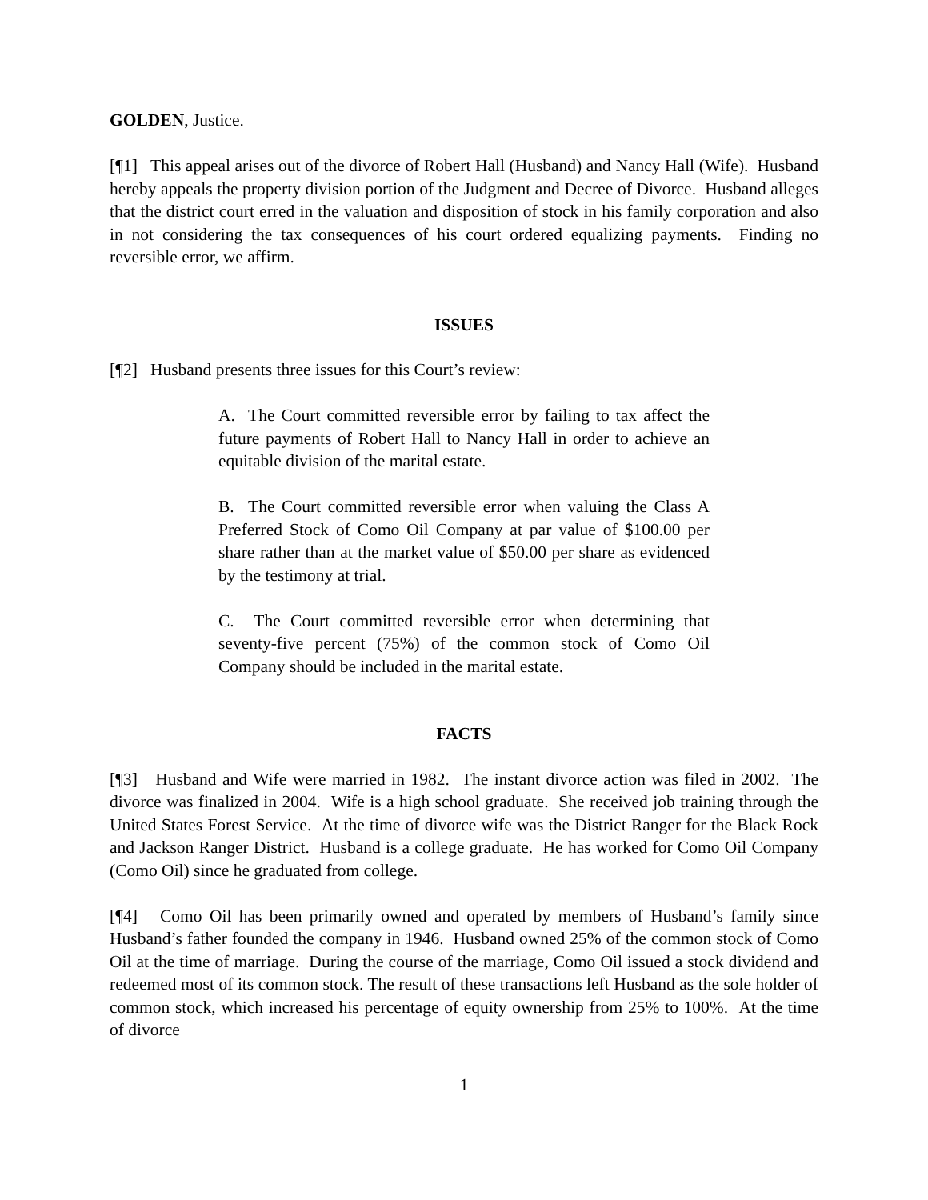GOLDEN, Justice.
[¶1] This appeal arises out of the divorce of Robert Hall (Husband) and Nancy Hall (Wife). Husband hereby appeals the property division portion of the Judgment and Decree of Divorce. Husband alleges that the district court erred in the valuation and disposition of stock in his family corporation and also in not considering the tax consequences of his court ordered equalizing payments. Finding no reversible error, we affirm.
ISSUES
[¶2] Husband presents three issues for this Court’s review:
A. The Court committed reversible error by failing to tax affect the future payments of Robert Hall to Nancy Hall in order to achieve an equitable division of the marital estate.
B. The Court committed reversible error when valuing the Class A Preferred Stock of Como Oil Company at par value of $100.00 per share rather than at the market value of $50.00 per share as evidenced by the testimony at trial.
C. The Court committed reversible error when determining that seventy-five percent (75%) of the common stock of Como Oil Company should be included in the marital estate.
FACTS
[¶3] Husband and Wife were married in 1982. The instant divorce action was filed in 2002. The divorce was finalized in 2004. Wife is a high school graduate. She received job training through the United States Forest Service. At the time of divorce wife was the District Ranger for the Black Rock and Jackson Ranger District. Husband is a college graduate. He has worked for Como Oil Company (Como Oil) since he graduated from college.
[¶4] Como Oil has been primarily owned and operated by members of Husband’s family since Husband’s father founded the company in 1946. Husband owned 25% of the common stock of Como Oil at the time of marriage. During the course of the marriage, Como Oil issued a stock dividend and redeemed most of its common stock. The result of these transactions left Husband as the sole holder of common stock, which increased his percentage of equity ownership from 25% to 100%. At the time of divorce
1